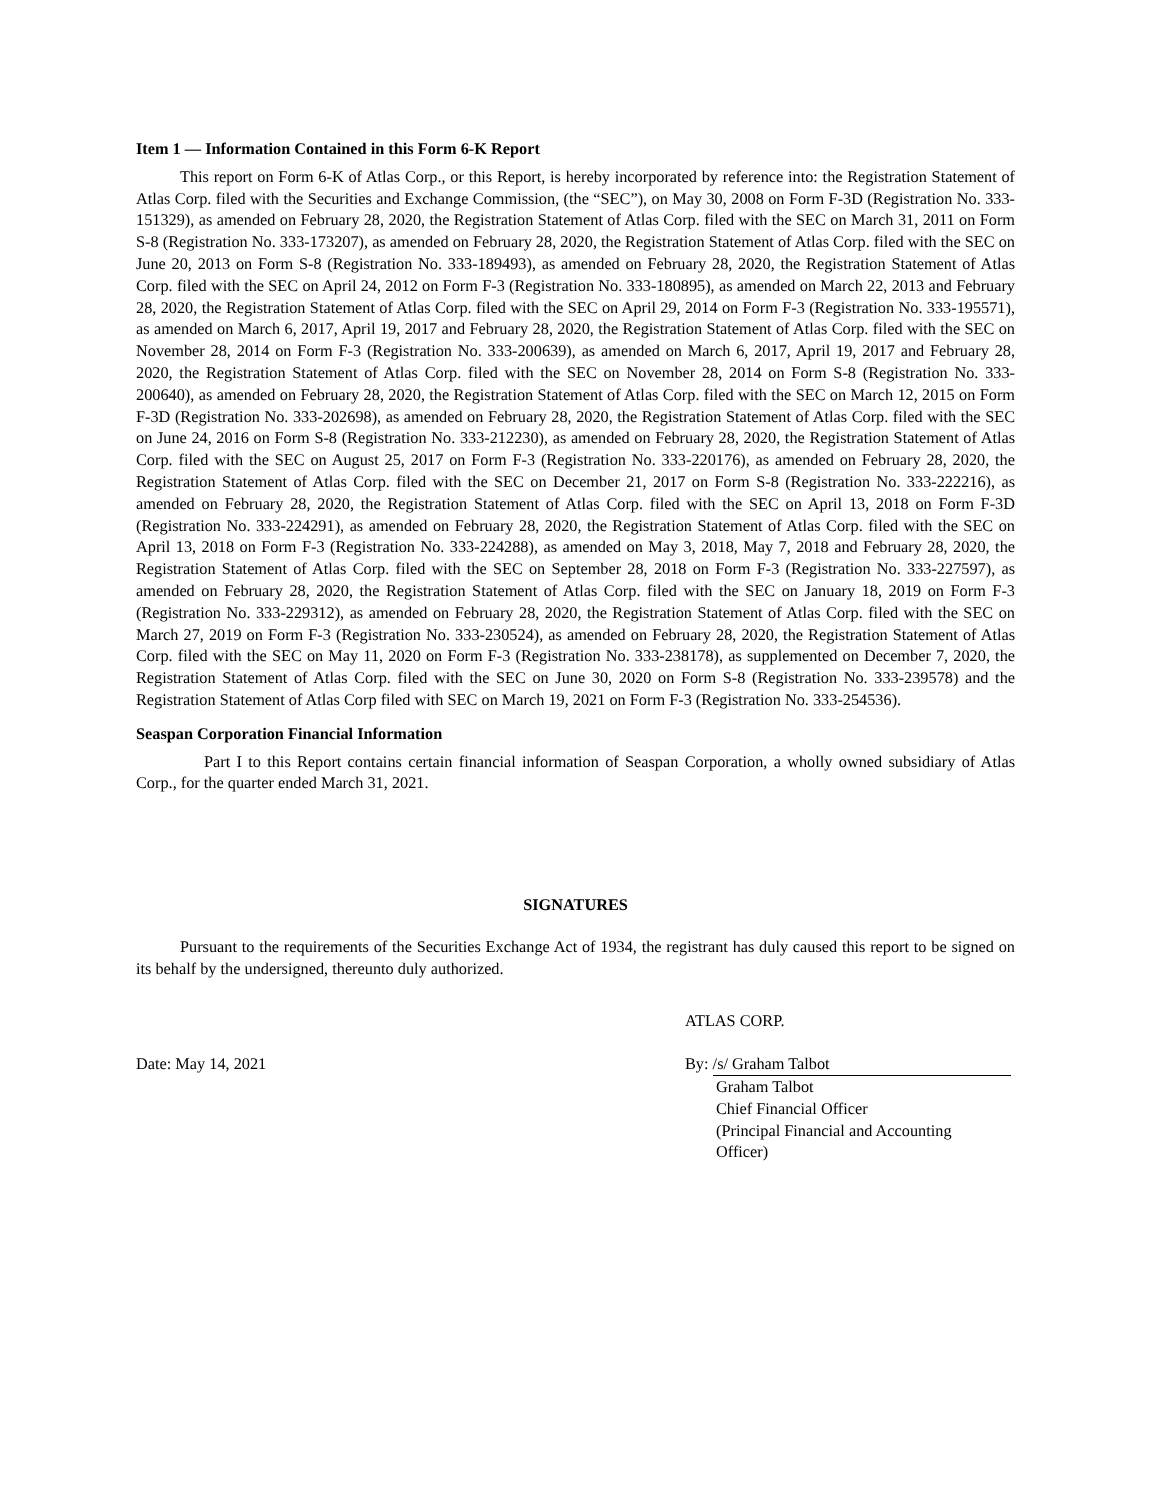Item 1 — Information Contained in this Form 6-K Report
This report on Form 6-K of Atlas Corp., or this Report, is hereby incorporated by reference into: the Registration Statement of Atlas Corp. filed with the Securities and Exchange Commission, (the “SEC”), on May 30, 2008 on Form F-3D (Registration No. 333-151329), as amended on February 28, 2020, the Registration Statement of Atlas Corp. filed with the SEC on March 31, 2011 on Form S-8 (Registration No. 333-173207), as amended on February 28, 2020, the Registration Statement of Atlas Corp. filed with the SEC on June 20, 2013 on Form S-8 (Registration No. 333-189493), as amended on February 28, 2020, the Registration Statement of Atlas Corp. filed with the SEC on April 24, 2012 on Form F-3 (Registration No. 333-180895), as amended on March 22, 2013 and February 28, 2020, the Registration Statement of Atlas Corp. filed with the SEC on April 29, 2014 on Form F-3 (Registration No. 333-195571), as amended on March 6, 2017, April 19, 2017 and February 28, 2020, the Registration Statement of Atlas Corp. filed with the SEC on November 28, 2014 on Form F-3 (Registration No. 333-200639), as amended on March 6, 2017, April 19, 2017 and February 28, 2020, the Registration Statement of Atlas Corp. filed with the SEC on November 28, 2014 on Form S-8 (Registration No. 333-200640), as amended on February 28, 2020, the Registration Statement of Atlas Corp. filed with the SEC on March 12, 2015 on Form F-3D (Registration No. 333-202698), as amended on February 28, 2020, the Registration Statement of Atlas Corp. filed with the SEC on June 24, 2016 on Form S-8 (Registration No. 333-212230), as amended on February 28, 2020, the Registration Statement of Atlas Corp. filed with the SEC on August 25, 2017 on Form F-3 (Registration No. 333-220176), as amended on February 28, 2020, the Registration Statement of Atlas Corp. filed with the SEC on December 21, 2017 on Form S-8 (Registration No. 333-222216), as amended on February 28, 2020, the Registration Statement of Atlas Corp. filed with the SEC on April 13, 2018 on Form F-3D (Registration No. 333-224291), as amended on February 28, 2020, the Registration Statement of Atlas Corp. filed with the SEC on April 13, 2018 on Form F-3 (Registration No. 333-224288), as amended on May 3, 2018, May 7, 2018 and February 28, 2020, the Registration Statement of Atlas Corp. filed with the SEC on September 28, 2018 on Form F-3 (Registration No. 333-227597), as amended on February 28, 2020, the Registration Statement of Atlas Corp. filed with the SEC on January 18, 2019 on Form F-3 (Registration No. 333-229312), as amended on February 28, 2020, the Registration Statement of Atlas Corp. filed with the SEC on March 27, 2019 on Form F-3 (Registration No. 333-230524), as amended on February 28, 2020, the Registration Statement of Atlas Corp. filed with the SEC on May 11, 2020 on Form F-3 (Registration No. 333-238178), as supplemented on December 7, 2020, the Registration Statement of Atlas Corp. filed with the SEC on June 30, 2020 on Form S-8 (Registration No. 333-239578) and the Registration Statement of Atlas Corp filed with SEC on March 19, 2021 on Form F-3 (Registration No. 333-254536).
Seaspan Corporation Financial Information
Part I to this Report contains certain financial information of Seaspan Corporation, a wholly owned subsidiary of Atlas Corp., for the quarter ended March 31, 2021.
SIGNATURES
Pursuant to the requirements of the Securities Exchange Act of 1934, the registrant has duly caused this report to be signed on its behalf by the undersigned, thereunto duly authorized.
ATLAS CORP.
Date: May 14, 2021 By: /s/ Graham Talbot
Graham Talbot
Chief Financial Officer
(Principal Financial and Accounting
Officer)